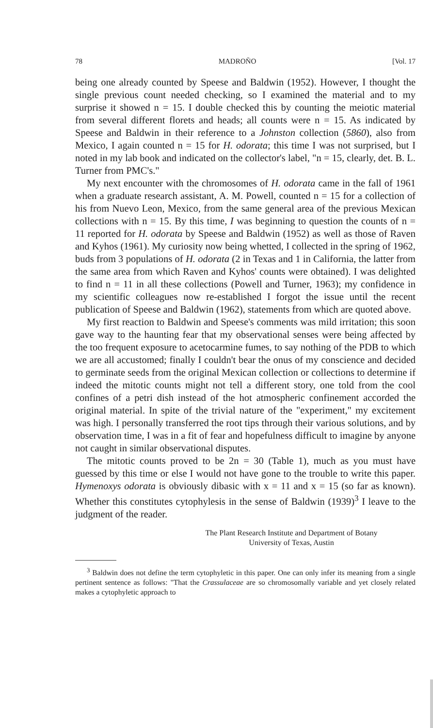78 MADROÑO [Vol. 17
being one already counted by Speese and Baldwin (1952). However, I thought the single previous count needed checking, so I examined the material and to my surprise it showed n = 15. I double checked this by counting the meiotic material from several different florets and heads; all counts were n = 15. As indicated by Speese and Baldwin in their reference to a Johnston collection (5860), also from Mexico, I again counted n = 15 for H. odorata; this time I was not surprised, but I noted in my lab book and indicated on the collector's label, "n = 15, clearly, det. B. L. Turner from PMC's."
My next encounter with the chromosomes of H. odorata came in the fall of 1961 when a graduate research assistant, A. M. Powell, counted n = 15 for a collection of his from Nuevo Leon, Mexico, from the same general area of the previous Mexican collections with n = 15. By this time, I was beginning to question the counts of n = 11 reported for H. odorata by Speese and Baldwin (1952) as well as those of Raven and Kyhos (1961). My curiosity now being whetted, I collected in the spring of 1962, buds from 3 populations of H. odorata (2 in Texas and 1 in California, the latter from the same area from which Raven and Kyhos' counts were obtained). I was delighted to find n = 11 in all these collections (Powell and Turner, 1963); my confidence in my scientific colleagues now re-established I forgot the issue until the recent publication of Speese and Baldwin (1962), statements from which are quoted above.
My first reaction to Baldwin and Speese's comments was mild irritation; this soon gave way to the haunting fear that my observational senses were being affected by the too frequent exposure to acetocarmine fumes, to say nothing of the PDB to which we are all accustomed; finally I couldn't bear the onus of my conscience and decided to germinate seeds from the original Mexican collection or collections to determine if indeed the mitotic counts might not tell a different story, one told from the cool confines of a petri dish instead of the hot atmospheric confinement accorded the original material. In spite of the trivial nature of the "experiment," my excitement was high. I personally transferred the root tips through their various solutions, and by observation time, I was in a fit of fear and hopefulness difficult to imagine by anyone not caught in similar observational disputes.
The mitotic counts proved to be 2n = 30 (Table 1), much as you must have guessed by this time or else I would not have gone to the trouble to write this paper. Hymenoxys odorata is obviously dibasic with x = 11 and x = 15 (so far as known). Whether this constitutes cytophylesis in the sense of Baldwin (1939)<sup>3</sup> I leave to the judgment of the reader.
The Plant Research Institute and Department of Botany
University of Texas, Austin
<sup>3</sup> Baldwin does not define the term cytophyletic in this paper. One can only infer its meaning from a single pertinent sentence as follows: "That the Crassulaceae are so chromosomally variable and yet closely related makes a cytophyletic approach to